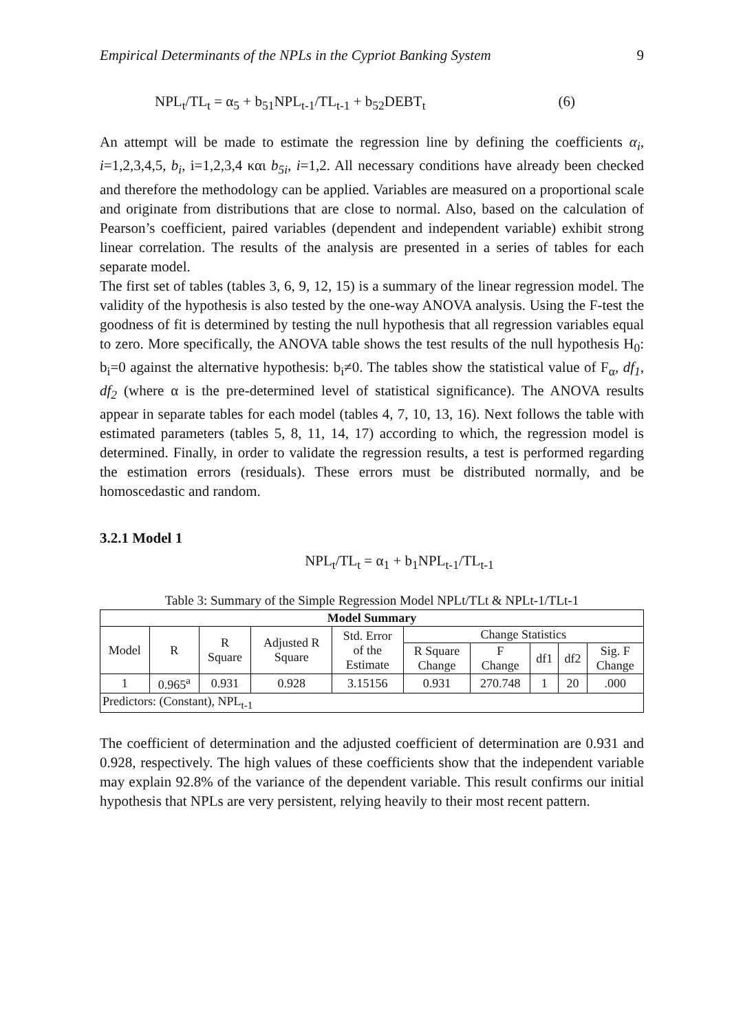Empirical Determinants of the NPLs in the Cypriot Banking System 9
NPL<sub>t</sub>/TL<sub>t</sub> = α<sub>5</sub> + b<sub>51</sub>NPL<sub>t-1</sub>/TL<sub>t-1</sub> + b<sub>52</sub>DEBT<sub>t</sub> (6)
An attempt will be made to estimate the regression line by defining the coefficients α<sub>i</sub>, i=1,2,3,4,5, b<sub>i</sub>, i=1,2,3,4 και b<sub>5i</sub>, i=1,2. All necessary conditions have already been checked and therefore the methodology can be applied. Variables are measured on a proportional scale and originate from distributions that are close to normal. Also, based on the calculation of Pearson’s coefficient, paired variables (dependent and independent variable) exhibit strong linear correlation. The results of the analysis are presented in a series of tables for each separate model.
The first set of tables (tables 3, 6, 9, 12, 15) is a summary of the linear regression model. The validity of the hypothesis is also tested by the one-way ANOVA analysis. Using the F-test the goodness of fit is determined by testing the null hypothesis that all regression variables equal to zero. More specifically, the ANOVA table shows the test results of the null hypothesis H<sub>0</sub>: b<sub>i</sub>=0 against the alternative hypothesis: b<sub>i</sub>≠0. The tables show the statistical value of F<sub>α</sub>, df<sub>1</sub>, df<sub>2</sub> (where α is the pre-determined level of statistical significance). The ANOVA results appear in separate tables for each model (tables 4, 7, 10, 13, 16). Next follows the table with estimated parameters (tables 5, 8, 11, 14, 17) according to which, the regression model is determined. Finally, in order to validate the regression results, a test is performed regarding the estimation errors (residuals). These errors must be distributed normally, and be homoscedastic and random.
3.2.1 Model 1
NPL<sub>t</sub>/TL<sub>t</sub> = α<sub>1</sub> + b<sub>1</sub>NPL<sub>t-1</sub>/TL<sub>t-1</sub>
Table 3: Summary of the Simple Regression Model NPLt/TLt & NPLt-1/TLt-1
| Model Summary | | | | | | | | | |
| --- | --- | --- | --- | --- | --- | --- | --- | --- | --- |
| Model | R | R Square | Adjusted R Square | Std. Error of the Estimate | Change Statistics | | | | |
| | | | | | R Square Change | F Change | df1 | df2 | Sig. F Change |
| 1 | 0.965<sup>a</sup> | 0.931 | 0.928 | 3.15156 | 0.931 | 270.748 | 1 | 20 | .000 |
| Predictors: (Constant), NPL<sub>t-1</sub> | | | | | | | | | |
The coefficient of determination and the adjusted coefficient of determination are 0.931 and 0.928, respectively. The high values of these coefficients show that the independent variable may explain 92.8% of the variance of the dependent variable. This result confirms our initial hypothesis that NPLs are very persistent, relying heavily to their most recent pattern.